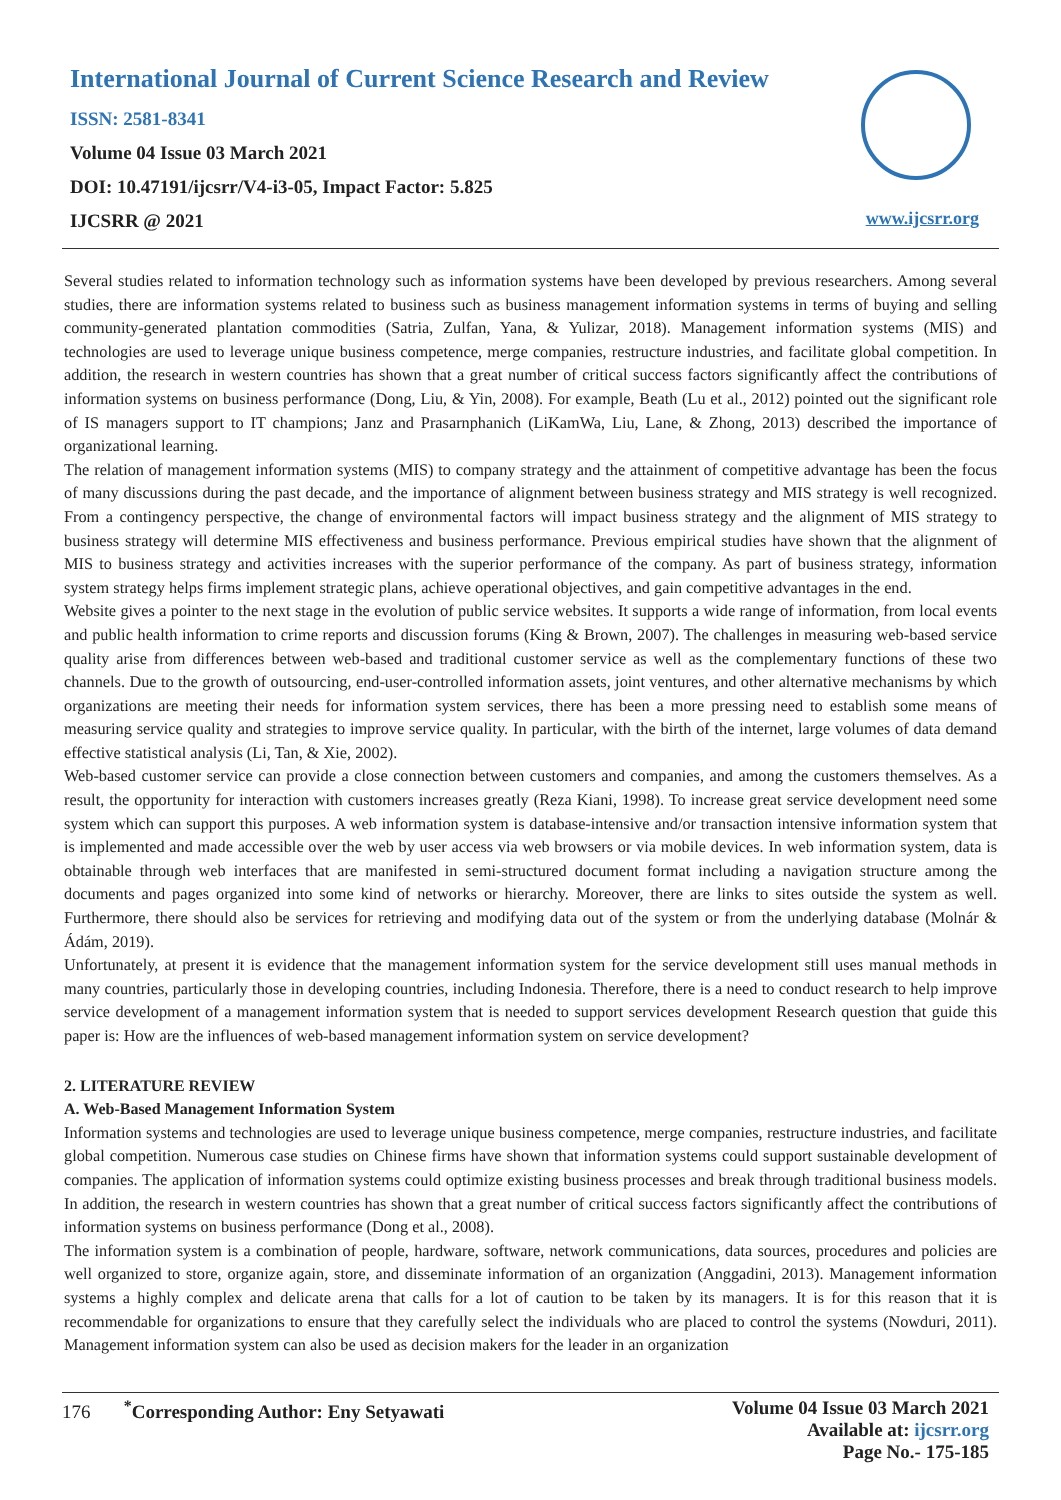International Journal of Current Science Research and Review
ISSN: 2581-8341
Volume 04 Issue 03 March 2021
DOI: 10.47191/ijcsrr/V4-i3-05, Impact Factor: 5.825
IJCSRR @ 2021
www.ijcsrr.org
Several studies related to information technology such as information systems have been developed by previous researchers. Among several studies, there are information systems related to business such as business management information systems in terms of buying and selling community-generated plantation commodities (Satria, Zulfan, Yana, & Yulizar, 2018). Management information systems (MIS) and technologies are used to leverage unique business competence, merge companies, restructure industries, and facilitate global competition. In addition, the research in western countries has shown that a great number of critical success factors significantly affect the contributions of information systems on business performance (Dong, Liu, & Yin, 2008). For example, Beath (Lu et al., 2012) pointed out the significant role of IS managers support to IT champions; Janz and Prasarnphanich (LiKamWa, Liu, Lane, & Zhong, 2013) described the importance of organizational learning.
The relation of management information systems (MIS) to company strategy and the attainment of competitive advantage has been the focus of many discussions during the past decade, and the importance of alignment between business strategy and MIS strategy is well recognized. From a contingency perspective, the change of environmental factors will impact business strategy and the alignment of MIS strategy to business strategy will determine MIS effectiveness and business performance. Previous empirical studies have shown that the alignment of MIS to business strategy and activities increases with the superior performance of the company. As part of business strategy, information system strategy helps firms implement strategic plans, achieve operational objectives, and gain competitive advantages in the end.
Website gives a pointer to the next stage in the evolution of public service websites. It supports a wide range of information, from local events and public health information to crime reports and discussion forums (King & Brown, 2007). The challenges in measuring web-based service quality arise from differences between web-based and traditional customer service as well as the complementary functions of these two channels. Due to the growth of outsourcing, end-user-controlled information assets, joint ventures, and other alternative mechanisms by which organizations are meeting their needs for information system services, there has been a more pressing need to establish some means of measuring service quality and strategies to improve service quality. In particular, with the birth of the internet, large volumes of data demand effective statistical analysis (Li, Tan, & Xie, 2002).
Web-based customer service can provide a close connection between customers and companies, and among the customers themselves. As a result, the opportunity for interaction with customers increases greatly (Reza Kiani, 1998). To increase great service development need some system which can support this purposes. A web information system is database-intensive and/or transaction intensive information system that is implemented and made accessible over the web by user access via web browsers or via mobile devices. In web information system, data is obtainable through web interfaces that are manifested in semi-structured document format including a navigation structure among the documents and pages organized into some kind of networks or hierarchy. Moreover, there are links to sites outside the system as well. Furthermore, there should also be services for retrieving and modifying data out of the system or from the underlying database (Molnár & Ádám, 2019).
Unfortunately, at present it is evidence that the management information system for the service development still uses manual methods in many countries, particularly those in developing countries, including Indonesia. Therefore, there is a need to conduct research to help improve service development of a management information system that is needed to support services development Research question that guide this paper is: How are the influences of web-based management information system on service development?
2. LITERATURE REVIEW
A. Web-Based Management Information System
Information systems and technologies are used to leverage unique business competence, merge companies, restructure industries, and facilitate global competition. Numerous case studies on Chinese firms have shown that information systems could support sustainable development of companies. The application of information systems could optimize existing business processes and break through traditional business models. In addition, the research in western countries has shown that a great number of critical success factors significantly affect the contributions of information systems on business performance (Dong et al., 2008).
The information system is a combination of people, hardware, software, network communications, data sources, procedures and policies are well organized to store, organize again, store, and disseminate information of an organization (Anggadini, 2013). Management information systems a highly complex and delicate arena that calls for a lot of caution to be taken by its managers. It is for this reason that it is recommendable for organizations to ensure that they carefully select the individuals who are placed to control the systems (Nowduri, 2011). Management information system can also be used as decision makers for the leader in an organization
176 <sup>*</sup>Corresponding Author: Eny Setyawati
Volume 04 Issue 03 March 2021
Available at: ijcsrr.org
Page No.- 175-185